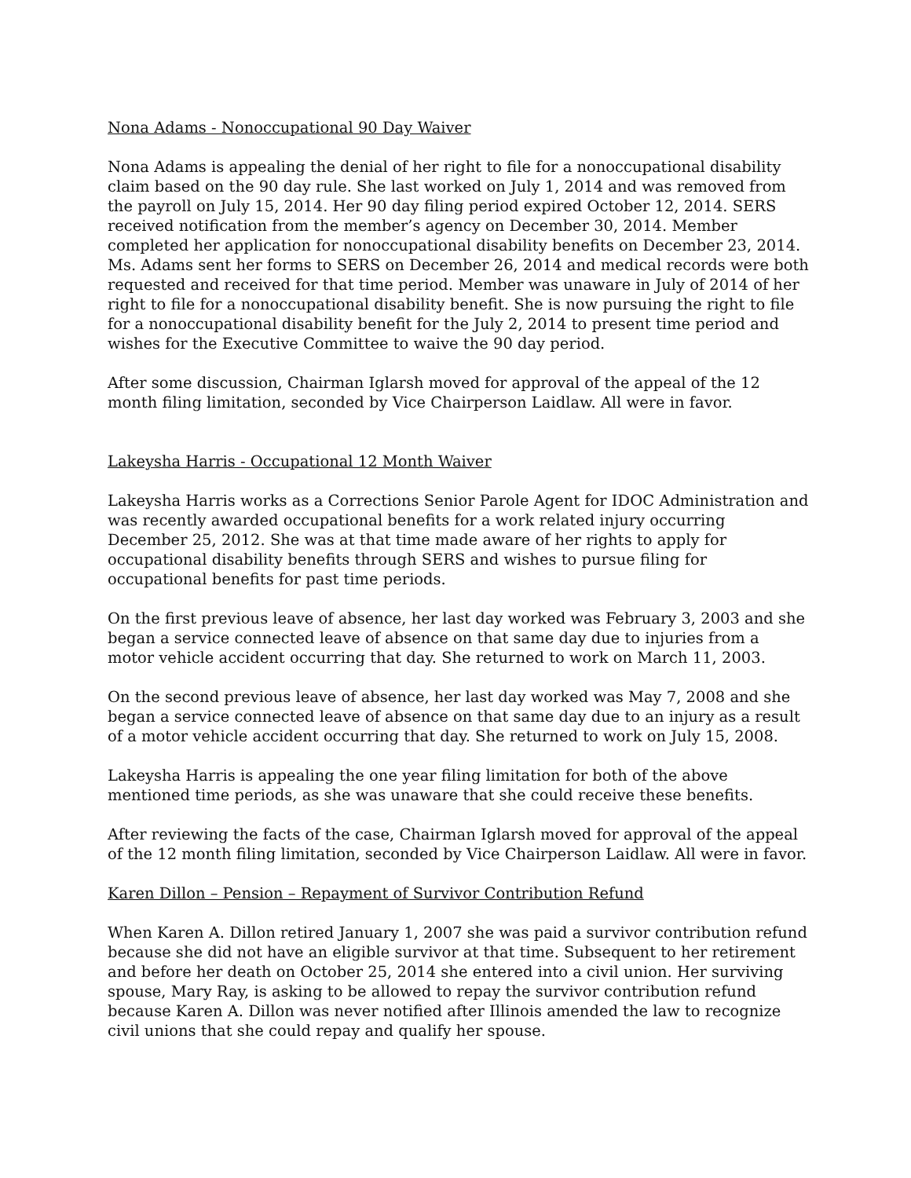Nona Adams - Nonoccupational 90 Day Waiver
Nona Adams is appealing the denial of her right to file for a nonoccupational disability claim based on the 90 day rule. She last worked on July 1, 2014 and was removed from the payroll on July 15, 2014. Her 90 day filing period expired October 12, 2014. SERS received notification from the member’s agency on December 30, 2014. Member completed her application for nonoccupational disability benefits on December 23, 2014. Ms. Adams sent her forms to SERS on December 26, 2014 and medical records were both requested and received for that time period. Member was unaware in July of 2014 of her right to file for a nonoccupational disability benefit. She is now pursuing the right to file for a nonoccupational disability benefit for the July 2, 2014 to present time period and wishes for the Executive Committee to waive the 90 day period.
After some discussion, Chairman Iglarsh moved for approval of the appeal of the 12 month filing limitation, seconded by Vice Chairperson Laidlaw. All were in favor.
Lakeysha Harris - Occupational 12 Month Waiver
Lakeysha Harris works as a Corrections Senior Parole Agent for IDOC Administration and was recently awarded occupational benefits for a work related injury occurring December 25, 2012. She was at that time made aware of her rights to apply for occupational disability benefits through SERS and wishes to pursue filing for occupational benefits for past time periods.
On the first previous leave of absence, her last day worked was February 3, 2003 and she began a service connected leave of absence on that same day due to injuries from a motor vehicle accident occurring that day. She returned to work on March 11, 2003.
On the second previous leave of absence, her last day worked was May 7, 2008 and she began a service connected leave of absence on that same day due to an injury as a result of a motor vehicle accident occurring that day. She returned to work on July 15, 2008.
Lakeysha Harris is appealing the one year filing limitation for both of the above mentioned time periods, as she was unaware that she could receive these benefits.
After reviewing the facts of the case, Chairman Iglarsh moved for approval of the appeal of the 12 month filing limitation, seconded by Vice Chairperson Laidlaw. All were in favor.
Karen Dillon – Pension – Repayment of Survivor Contribution Refund
When Karen A. Dillon retired January 1, 2007 she was paid a survivor contribution refund because she did not have an eligible survivor at that time. Subsequent to her retirement and before her death on October 25, 2014 she entered into a civil union. Her surviving spouse, Mary Ray, is asking to be allowed to repay the survivor contribution refund because Karen A. Dillon was never notified after Illinois amended the law to recognize civil unions that she could repay and qualify her spouse.